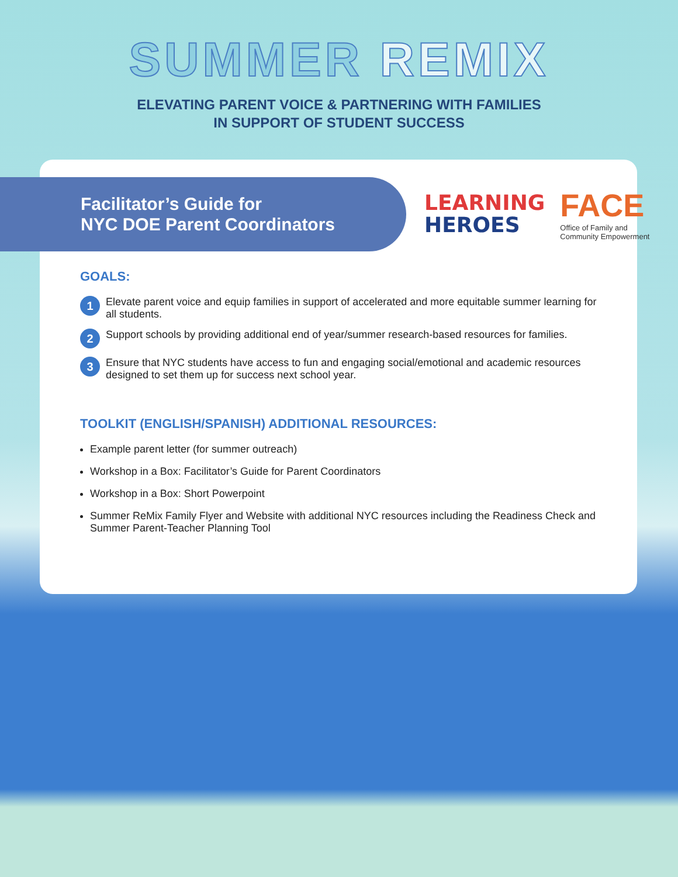SUMMER REMIX
ELEVATING PARENT VOICE & PARTNERING WITH FAMILIES
IN SUPPORT OF STUDENT SUCCESS
Facilitator’s Guide for
NYC DOE Parent Coordinators
LEARNING
HEROES
FACE
Office of Family and
Community Empowerment
GOALS:
1
Elevate parent voice and equip families in support of accelerated and more equitable summer learning for all students.
2
Support schools by providing additional end of year/summer research-based resources for families.
3
Ensure that NYC students have access to fun and engaging social/emotional and academic resources designed to set them up for success next school year.
TOOLKIT (ENGLISH/SPANISH) ADDITIONAL RESOURCES:
Example parent letter (for summer outreach)
Workshop in a Box: Facilitator’s Guide for Parent Coordinators
Workshop in a Box: Short Powerpoint
Summer ReMix Family Flyer and Website with additional NYC resources including the Readiness Check and Summer Parent-Teacher Planning Tool